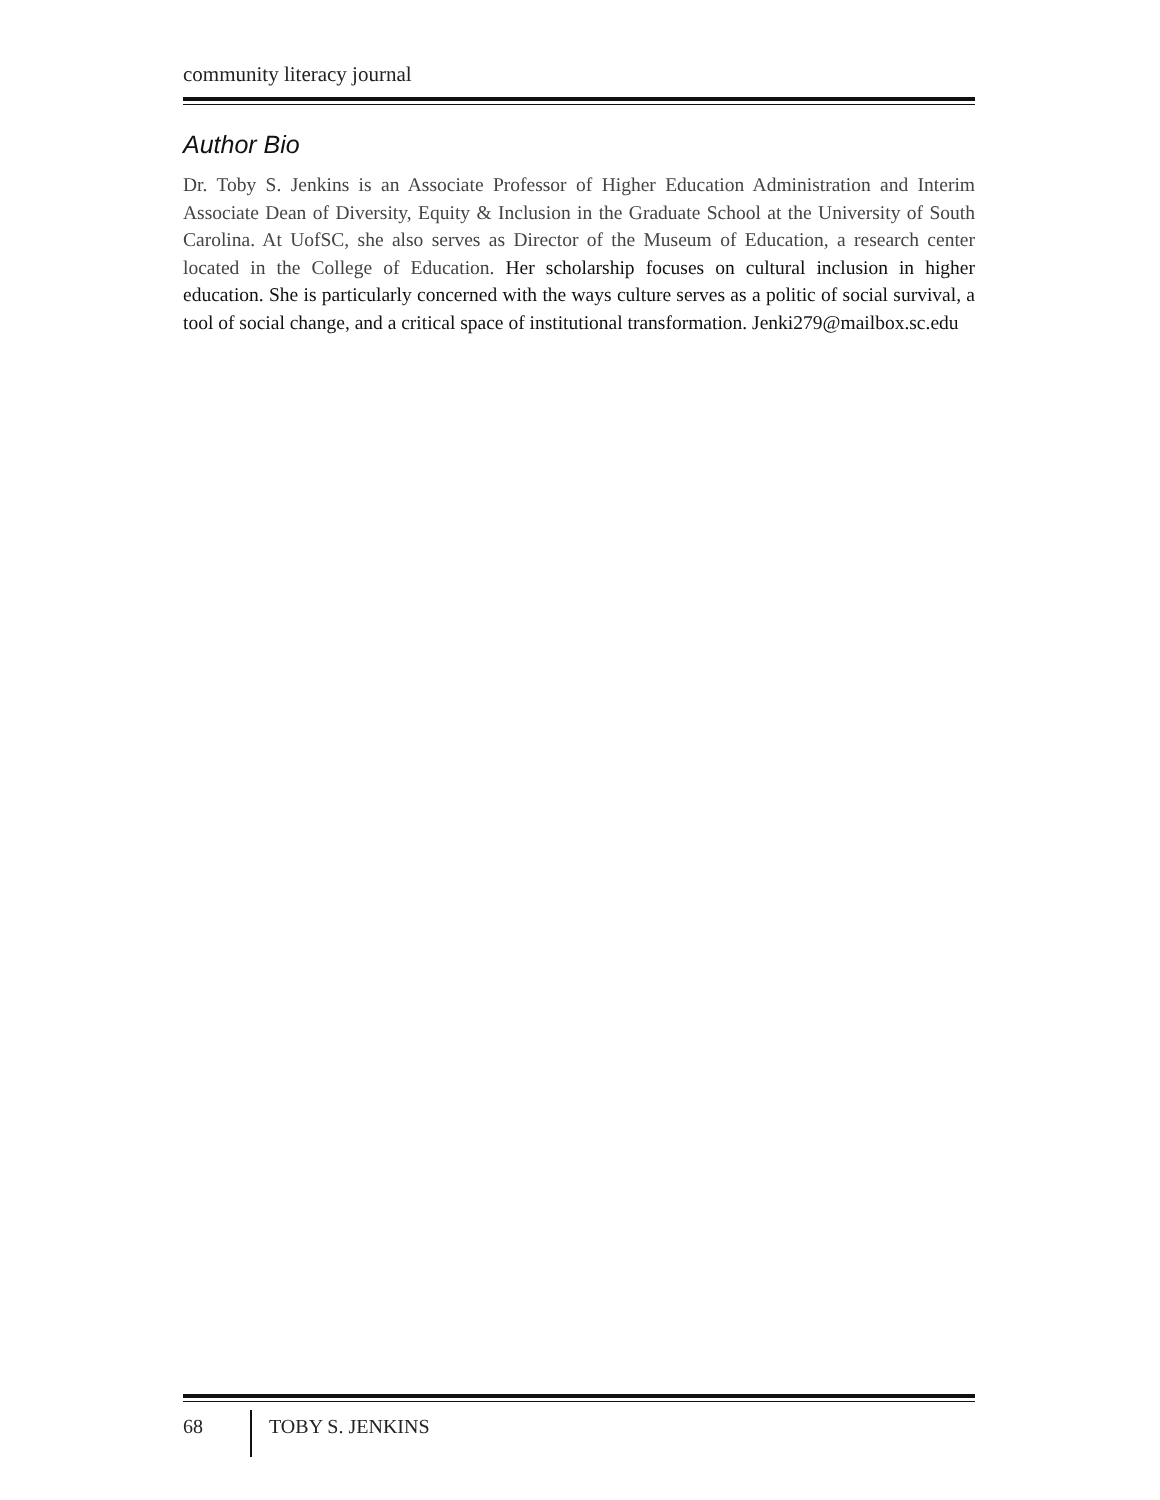community literacy journal
Author Bio
Dr. Toby S. Jenkins is an Associate Professor of Higher Education Administration and Interim Associate Dean of Diversity, Equity & Inclusion in the Graduate School at the University of South Carolina. At UofSC, she also serves as Director of the Museum of Education, a research center located in the College of Education. Her scholarship focuses on cultural inclusion in higher education. She is particularly concerned with the ways culture serves as a politic of social survival, a tool of social change, and a critical space of institutional transformation. Jenki279@mailbox.sc.edu
68
TOBY S. JENKINS